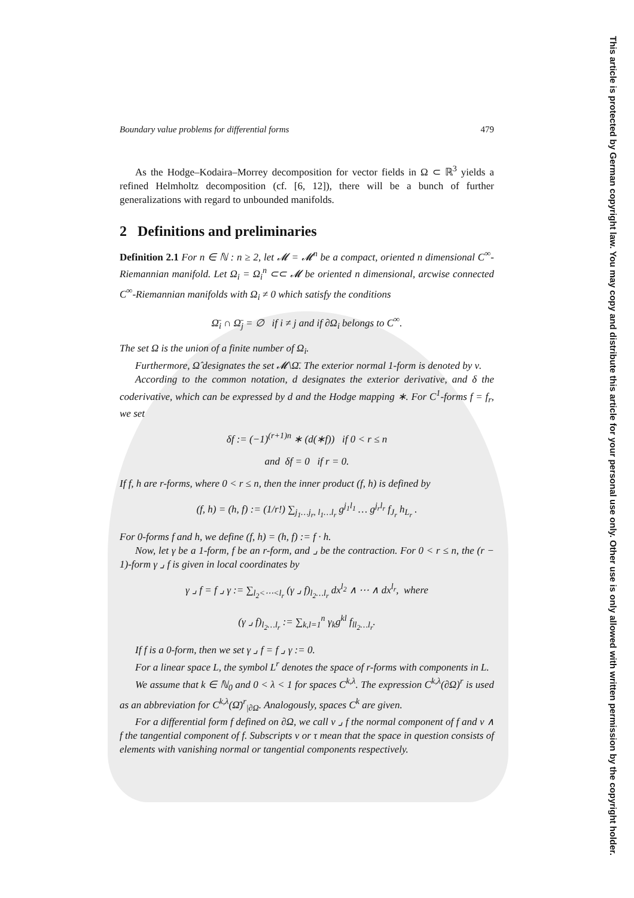Boundary value problems for differential forms 479
As the Hodge–Kodaira–Morrey decomposition for vector fields in Ω ⊂ ℝ<sup>3</sup> yields a refined Helmholtz decomposition (cf. [6, 12]), there will be a bunch of further generalizations with regard to unbounded manifolds.
2 Definitions and preliminaries
Definition 2.1 For n ∈ ℕ : n ≥ 2, let 𝓜 = 𝓜<sup>n</sup> be a compact, oriented n dimensional C<sup>∞</sup>-Riemannian manifold. Let Ω<sub>i</sub> = Ω<sub>i</sub><sup>n</sup> ⊂⊂ 𝓜 be oriented n dimensional, arcwise connected C<sup>∞</sup>-Riemannian manifolds with Ω<sub>i</sub> ≠ 0 which satisfy the conditions
Ω̄<sub>i</sub> ∩ Ω̄<sub>j</sub> = ∅ if i ≠ j and if ∂Ω<sub>i</sub> belongs to C<sup>∞</sup>.
The set Ω is the union of a finite number of Ω<sub>i</sub>.
Furthermore, Ω̂ designates the set 𝓜\Ω̄. The exterior normal 1-form is denoted by ν.
According to the common notation, d designates the exterior derivative, and δ the coderivative, which can be expressed by d and the Hodge mapping ∗. For C<sup>1</sup>-forms f = f<sub>r</sub>, we set
δf := (−1)<sup>(r+1)n</sup> ∗ (d(∗f)) if 0 < r ≤ n
and δf = 0 if r = 0.
If f, h are r-forms, where 0 < r ≤ n, then the inner product (f, h) is defined by
(f, h) = (h, f) := (1/r!) ∑<sub>j<sub>1</sub>…j<sub>r</sub>, l<sub>1</sub>…l<sub>r</sub></sub> g<sup>j<sub>1</sub>l<sub>1</sub></sup> … g<sup>j<sub>r</sub>l<sub>r</sub></sup> f<sub>J<sub>r</sub></sub> h<sub>L<sub>r</sub></sub> .
For 0-forms f and h, we define (f, h) = (h, f) := f · h.
Now, let γ be a 1-form, f be an r-form, and ⌟ be the contraction. For 0 < r ≤ n, the (r − 1)-form γ ⌟ f is given in local coordinates by
γ ⌟ f = f ⌟ γ := ∑<sub>l<sub>2</sub><⋯<l<sub>r</sub></sub> (γ ⌟ f)<sub>l<sub>2</sub>…l<sub>r</sub></sub> dx<sup>l<sub>2</sub></sup> ∧ ⋯ ∧ dx<sup>l<sub>r</sub></sup>, where
(γ ⌟ f)<sub>l<sub>2</sub>…l<sub>r</sub></sub> := ∑<sub>k,l=1</sub><sup>n</sup> γ<sub>k</sub>g<sup>kl</sup> f<sub>ll<sub>2</sub>…l<sub>r</sub></sub>.
If f is a 0-form, then we set γ ⌟ f = f ⌟ γ := 0.
For a linear space L, the symbol L<sup>r</sup> denotes the space of r-forms with components in L.
We assume that k ∈ ℕ<sub>0</sub> and 0 < λ < 1 for spaces C<sup>k,λ</sup>. The expression C<sup>k,λ</sup>(∂Ω)<sup>r</sup> is used as an abbreviation for C<sup>k,λ</sup>(Ω̄)<sup>r</sup><sub>|∂Ω</sub>. Analogously, spaces C<sup>k</sup> are given.
For a differential form f defined on ∂Ω, we call ν ⌟ f the normal component of f and ν ∧ f the tangential component of f. Subscripts ν or τ mean that the space in question consists of elements with vanishing normal or tangential components respectively.
This article is protected by German copyright law. You may copy and distribute this article for your personal use only. Other use is only allowed with written permission by the copyright holder.